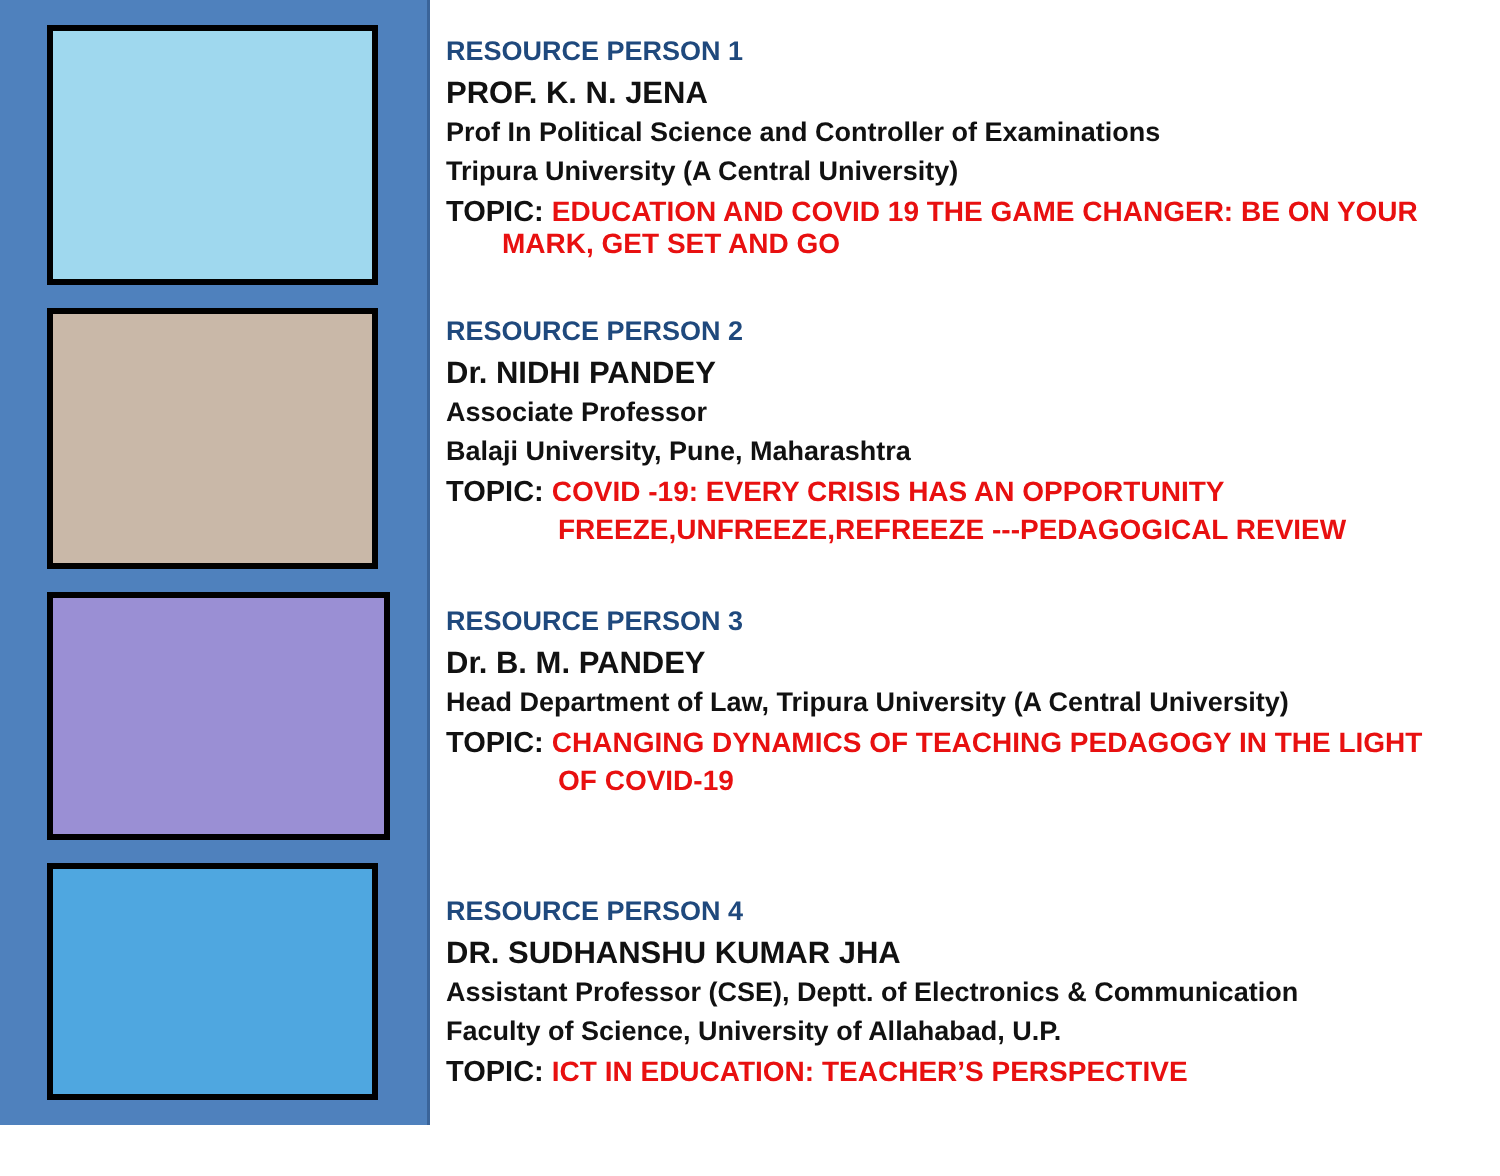RESOURCE PERSON 1
PROF. K. N. JENA
Prof In Political Science and Controller of Examinations
Tripura University (A Central University)
TOPIC: EDUCATION AND COVID 19 THE GAME CHANGER: BE ON YOUR
MARK, GET SET AND GO
RESOURCE PERSON 2
Dr. NIDHI PANDEY
Associate Professor
Balaji University, Pune, Maharashtra
TOPIC: COVID -19: EVERY CRISIS HAS AN OPPORTUNITY
FREEZE,UNFREEZE,REFREEZE ---PEDAGOGICAL REVIEW
RESOURCE PERSON 3
Dr. B. M. PANDEY
Head Department of Law, Tripura University (A Central University)
TOPIC: CHANGING DYNAMICS OF TEACHING PEDAGOGY IN THE LIGHT
OF COVID-19
RESOURCE PERSON 4
DR. SUDHANSHU KUMAR JHA
Assistant Professor (CSE), Deptt. of Electronics & Communication
Faculty of Science, University of Allahabad, U.P.
TOPIC: ICT IN EDUCATION: TEACHER’S PERSPECTIVE